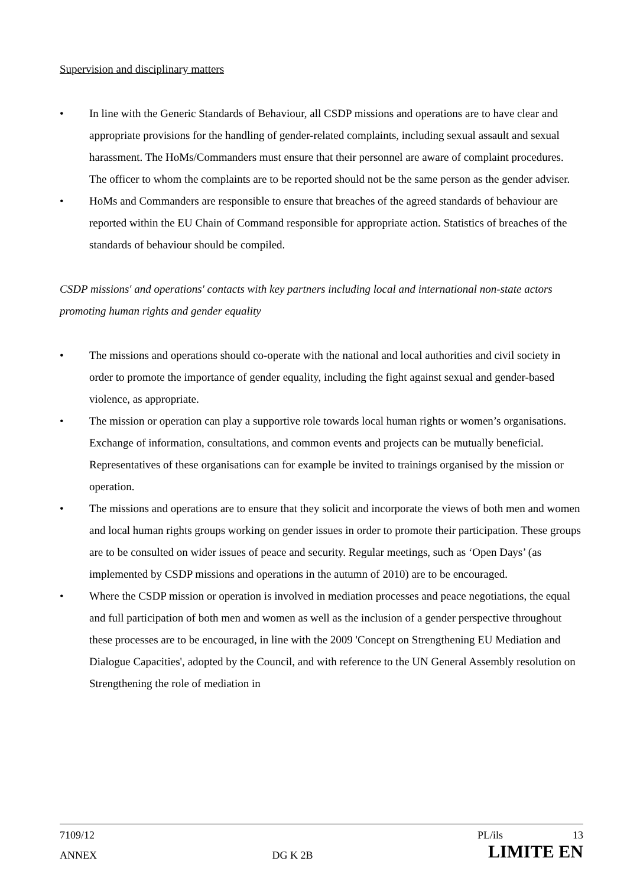Supervision and disciplinary matters
• In line with the Generic Standards of Behaviour, all CSDP missions and operations are to have clear and appropriate provisions for the handling of gender-related complaints, including sexual assault and sexual harassment. The HoMs/Commanders must ensure that their personnel are aware of complaint procedures. The officer to whom the complaints are to be reported should not be the same person as the gender adviser.
• HoMs and Commanders are responsible to ensure that breaches of the agreed standards of behaviour are reported within the EU Chain of Command responsible for appropriate action. Statistics of breaches of the standards of behaviour should be compiled.
CSDP missions' and operations' contacts with key partners including local and international non-state actors promoting human rights and gender equality
• The missions and operations should co-operate with the national and local authorities and civil society in order to promote the importance of gender equality, including the fight against sexual and gender-based violence, as appropriate.
• The mission or operation can play a supportive role towards local human rights or women’s organisations. Exchange of information, consultations, and common events and projects can be mutually beneficial. Representatives of these organisations can for example be invited to trainings organised by the mission or operation.
• The missions and operations are to ensure that they solicit and incorporate the views of both men and women and local human rights groups working on gender issues in order to promote their participation. These groups are to be consulted on wider issues of peace and security. Regular meetings, such as ‘Open Days’ (as implemented by CSDP missions and operations in the autumn of 2010) are to be encouraged.
• Where the CSDP mission or operation is involved in mediation processes and peace negotiations, the equal and full participation of both men and women as well as the inclusion of a gender perspective throughout these processes are to be encouraged, in line with the 2009 'Concept on Strengthening EU Mediation and Dialogue Capacities', adopted by the Council, and with reference to the UN General Assembly resolution on Strengthening the role of mediation in
7109/12 PL/ils 13
ANNEX DG K 2B LIMITE EN